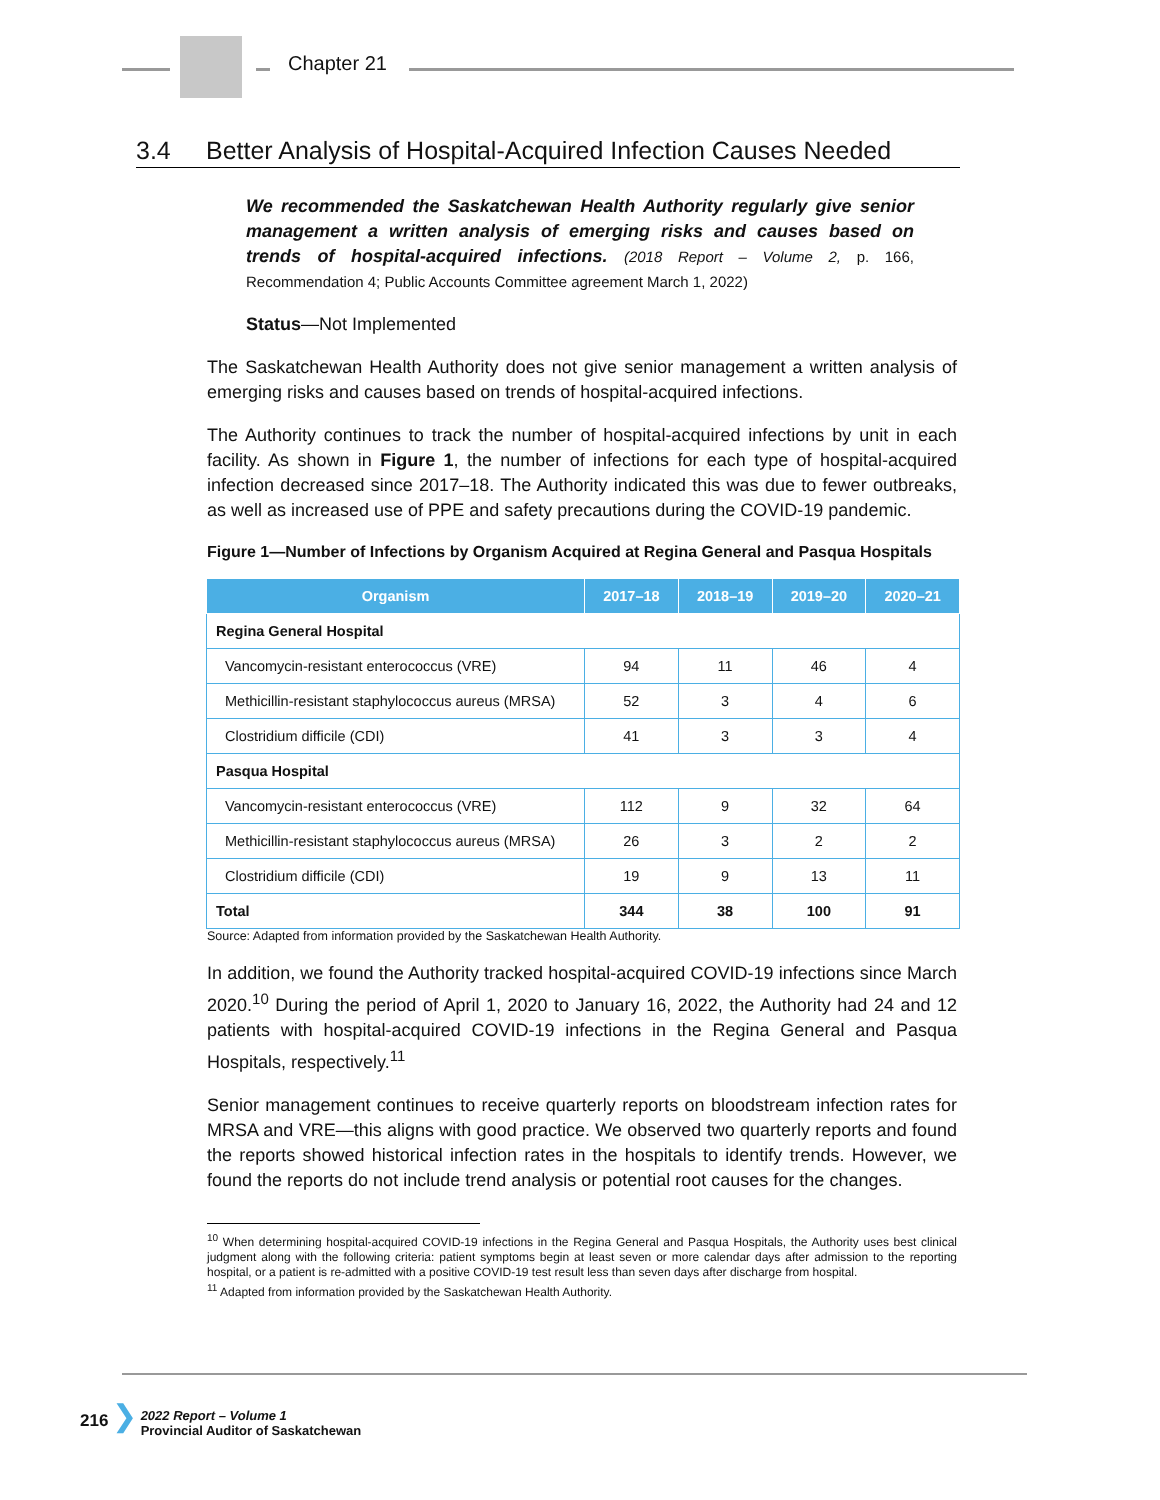Chapter 21
3.4 Better Analysis of Hospital-Acquired Infection Causes Needed
We recommended the Saskatchewan Health Authority regularly give senior management a written analysis of emerging risks and causes based on trends of hospital-acquired infections. (2018 Report – Volume 2, p. 166, Recommendation 4; Public Accounts Committee agreement March 1, 2022)
Status—Not Implemented
The Saskatchewan Health Authority does not give senior management a written analysis of emerging risks and causes based on trends of hospital-acquired infections.
The Authority continues to track the number of hospital-acquired infections by unit in each facility. As shown in Figure 1, the number of infections for each type of hospital-acquired infection decreased since 2017–18. The Authority indicated this was due to fewer outbreaks, as well as increased use of PPE and safety precautions during the COVID-19 pandemic.
Figure 1—Number of Infections by Organism Acquired at Regina General and Pasqua Hospitals
| Organism | 2017–18 | 2018–19 | 2019–20 | 2020–21 |
| --- | --- | --- | --- | --- |
| Regina General Hospital | | | | |
| Vancomycin-resistant enterococcus (VRE) | 94 | 11 | 46 | 4 |
| Methicillin-resistant staphylococcus aureus (MRSA) | 52 | 3 | 4 | 6 |
| Clostridium difficile (CDI) | 41 | 3 | 3 | 4 |
| Pasqua Hospital | | | | |
| Vancomycin-resistant enterococcus (VRE) | 112 | 9 | 32 | 64 |
| Methicillin-resistant staphylococcus aureus (MRSA) | 26 | 3 | 2 | 2 |
| Clostridium difficile (CDI) | 19 | 9 | 13 | 11 |
| Total | 344 | 38 | 100 | 91 |
Source: Adapted from information provided by the Saskatchewan Health Authority.
In addition, we found the Authority tracked hospital-acquired COVID-19 infections since March 2020.<sup>10</sup> During the period of April 1, 2020 to January 16, 2022, the Authority had 24 and 12 patients with hospital-acquired COVID-19 infections in the Regina General and Pasqua Hospitals, respectively.<sup>11</sup>
Senior management continues to receive quarterly reports on bloodstream infection rates for MRSA and VRE—this aligns with good practice. We observed two quarterly reports and found the reports showed historical infection rates in the hospitals to identify trends. However, we found the reports do not include trend analysis or potential root causes for the changes.
<sup>10</sup> When determining hospital-acquired COVID-19 infections in the Regina General and Pasqua Hospitals, the Authority uses best clinical judgment along with the following criteria: patient symptoms begin at least seven or more calendar days after admission to the reporting hospital, or a patient is re-admitted with a positive COVID-19 test result less than seven days after discharge from hospital.
<sup>11</sup> Adapted from information provided by the Saskatchewan Health Authority.
216 ❯ 2022 Report – Volume 1
Provincial Auditor of Saskatchewan